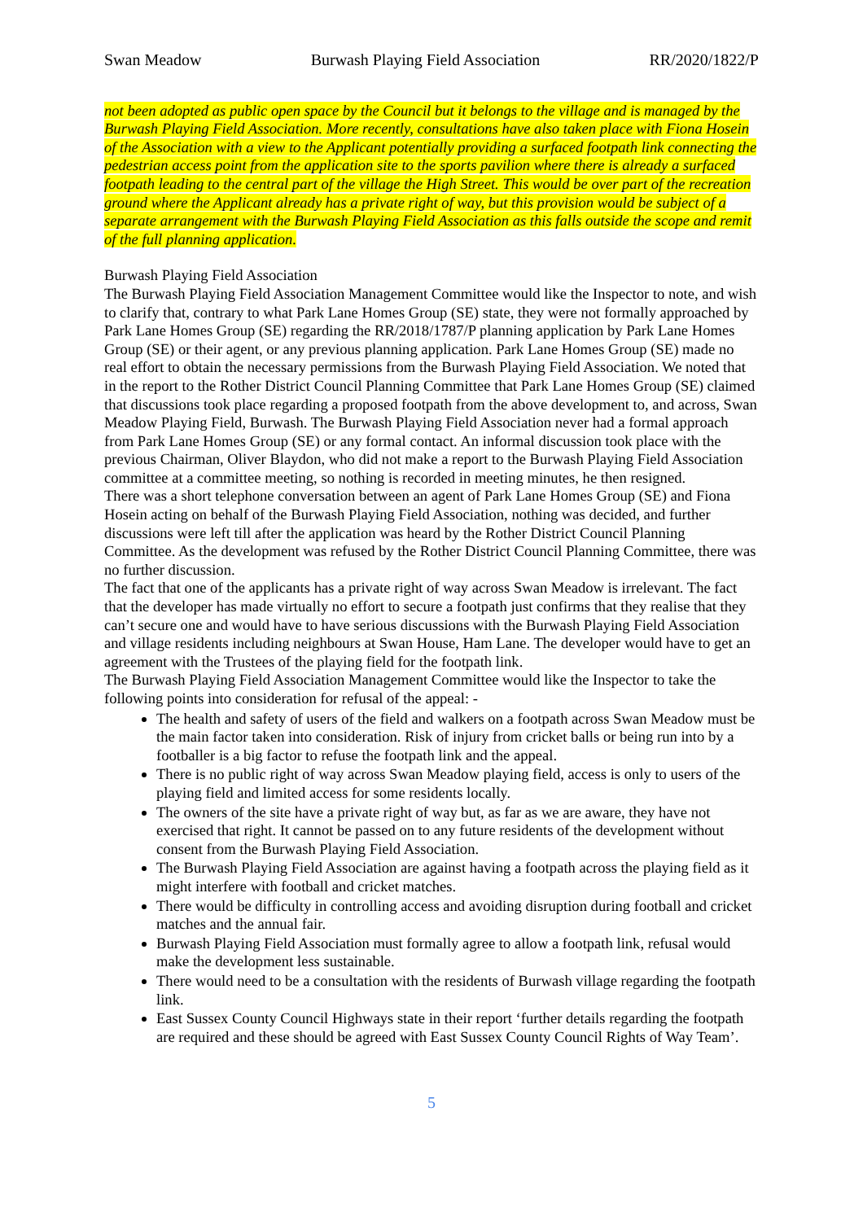Swan Meadow Burwash Playing Field Association RR/2020/1822/P
not been adopted as public open space by the Council but it belongs to the village and is managed by the Burwash Playing Field Association. More recently, consultations have also taken place with Fiona Hosein of the Association with a view to the Applicant potentially providing a surfaced footpath link connecting the pedestrian access point from the application site to the sports pavilion where there is already a surfaced footpath leading to the central part of the village the High Street. This would be over part of the recreation ground where the Applicant already has a private right of way, but this provision would be subject of a separate arrangement with the Burwash Playing Field Association as this falls outside the scope and remit of the full planning application.
Burwash Playing Field Association
The Burwash Playing Field Association Management Committee would like the Inspector to note, and wish to clarify that, contrary to what Park Lane Homes Group (SE) state, they were not formally approached by Park Lane Homes Group (SE) regarding the RR/2018/1787/P planning application by Park Lane Homes Group (SE) or their agent, or any previous planning application. Park Lane Homes Group (SE) made no real effort to obtain the necessary permissions from the Burwash Playing Field Association. We noted that in the report to the Rother District Council Planning Committee that Park Lane Homes Group (SE) claimed that discussions took place regarding a proposed footpath from the above development to, and across, Swan Meadow Playing Field, Burwash. The Burwash Playing Field Association never had a formal approach from Park Lane Homes Group (SE) or any formal contact. An informal discussion took place with the previous Chairman, Oliver Blaydon, who did not make a report to the Burwash Playing Field Association committee at a committee meeting, so nothing is recorded in meeting minutes, he then resigned.
There was a short telephone conversation between an agent of Park Lane Homes Group (SE) and Fiona Hosein acting on behalf of the Burwash Playing Field Association, nothing was decided, and further discussions were left till after the application was heard by the Rother District Council Planning Committee. As the development was refused by the Rother District Council Planning Committee, there was no further discussion.
The fact that one of the applicants has a private right of way across Swan Meadow is irrelevant. The fact that the developer has made virtually no effort to secure a footpath just confirms that they realise that they can’t secure one and would have to have serious discussions with the Burwash Playing Field Association and village residents including neighbours at Swan House, Ham Lane. The developer would have to get an agreement with the Trustees of the playing field for the footpath link.
The Burwash Playing Field Association Management Committee would like the Inspector to take the following points into consideration for refusal of the appeal: -
The health and safety of users of the field and walkers on a footpath across Swan Meadow must be the main factor taken into consideration. Risk of injury from cricket balls or being run into by a footballer is a big factor to refuse the footpath link and the appeal.
There is no public right of way across Swan Meadow playing field, access is only to users of the playing field and limited access for some residents locally.
The owners of the site have a private right of way but, as far as we are aware, they have not exercised that right. It cannot be passed on to any future residents of the development without consent from the Burwash Playing Field Association.
The Burwash Playing Field Association are against having a footpath across the playing field as it might interfere with football and cricket matches.
There would be difficulty in controlling access and avoiding disruption during football and cricket matches and the annual fair.
Burwash Playing Field Association must formally agree to allow a footpath link, refusal would make the development less sustainable.
There would need to be a consultation with the residents of Burwash village regarding the footpath link.
East Sussex County Council Highways state in their report ‘further details regarding the footpath are required and these should be agreed with East Sussex County Council Rights of Way Team’.
5